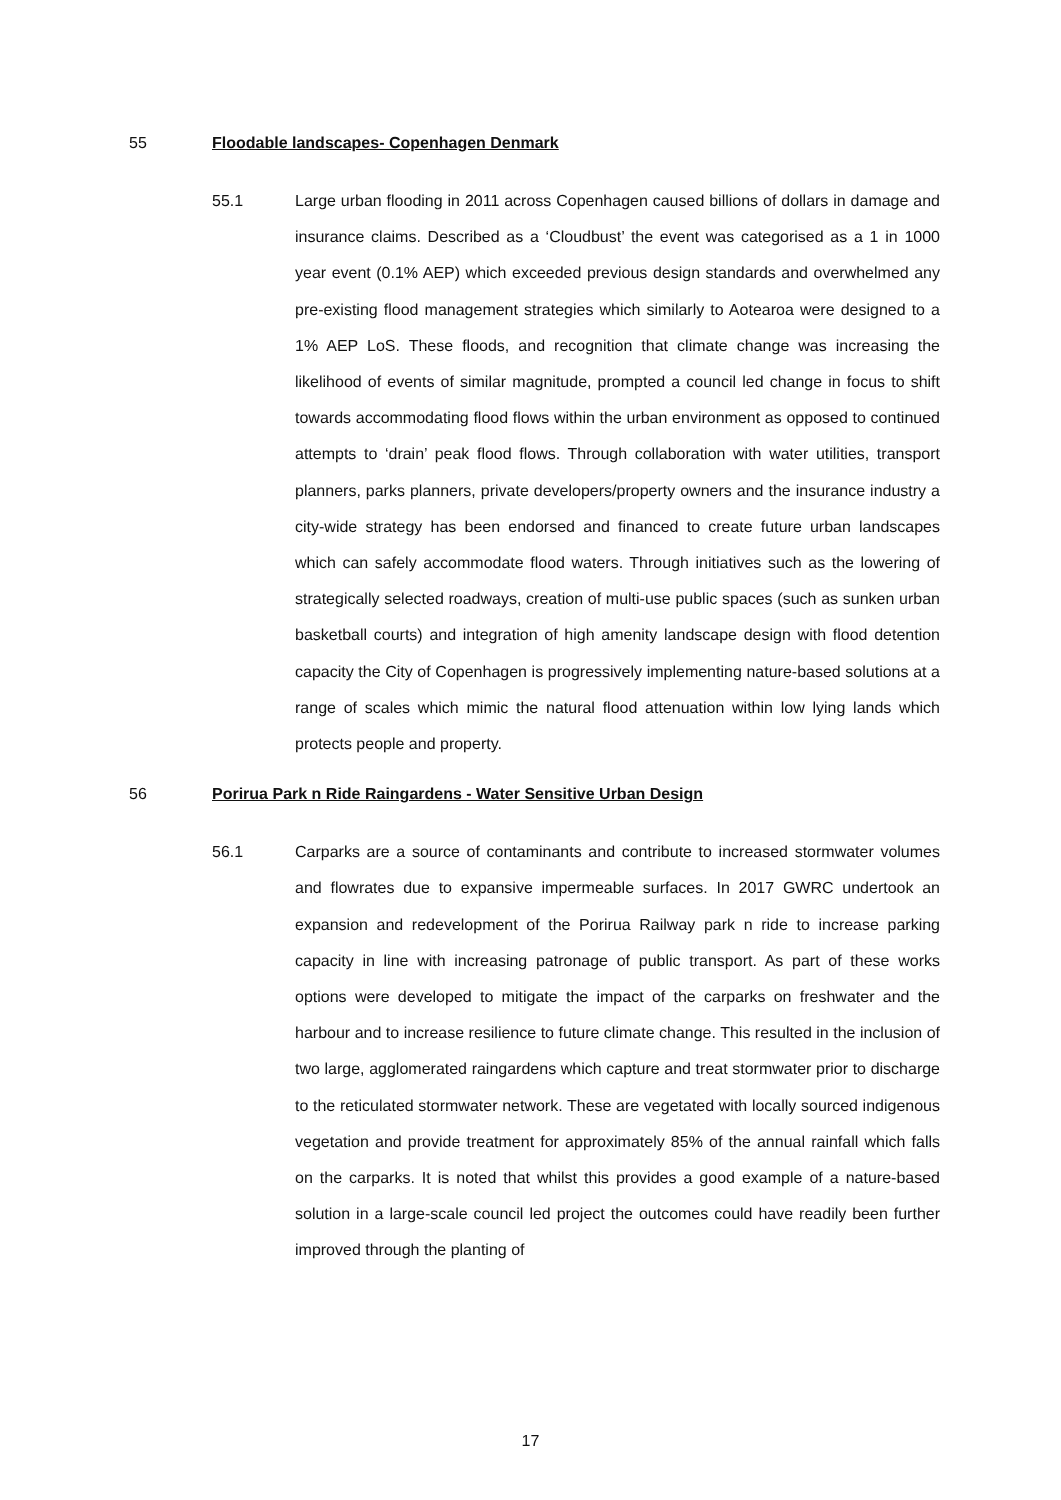55 Floodable landscapes- Copenhagen Denmark
55.1 Large urban flooding in 2011 across Copenhagen caused billions of dollars in damage and insurance claims. Described as a ‘Cloudbust’ the event was categorised as a 1 in 1000 year event (0.1% AEP) which exceeded previous design standards and overwhelmed any pre-existing flood management strategies which similarly to Aotearoa were designed to a 1% AEP LoS. These floods, and recognition that climate change was increasing the likelihood of events of similar magnitude, prompted a council led change in focus to shift towards accommodating flood flows within the urban environment as opposed to continued attempts to ‘drain’ peak flood flows. Through collaboration with water utilities, transport planners, parks planners, private developers/property owners and the insurance industry a city-wide strategy has been endorsed and financed to create future urban landscapes which can safely accommodate flood waters. Through initiatives such as the lowering of strategically selected roadways, creation of multi-use public spaces (such as sunken urban basketball courts) and integration of high amenity landscape design with flood detention capacity the City of Copenhagen is progressively implementing nature-based solutions at a range of scales which mimic the natural flood attenuation within low lying lands which protects people and property.
56 Porirua Park n Ride Raingardens - Water Sensitive Urban Design
56.1 Carparks are a source of contaminants and contribute to increased stormwater volumes and flowrates due to expansive impermeable surfaces. In 2017 GWRC undertook an expansion and redevelopment of the Porirua Railway park n ride to increase parking capacity in line with increasing patronage of public transport. As part of these works options were developed to mitigate the impact of the carparks on freshwater and the harbour and to increase resilience to future climate change. This resulted in the inclusion of two large, agglomerated raingardens which capture and treat stormwater prior to discharge to the reticulated stormwater network. These are vegetated with locally sourced indigenous vegetation and provide treatment for approximately 85% of the annual rainfall which falls on the carparks. It is noted that whilst this provides a good example of a nature-based solution in a large-scale council led project the outcomes could have readily been further improved through the planting of
17